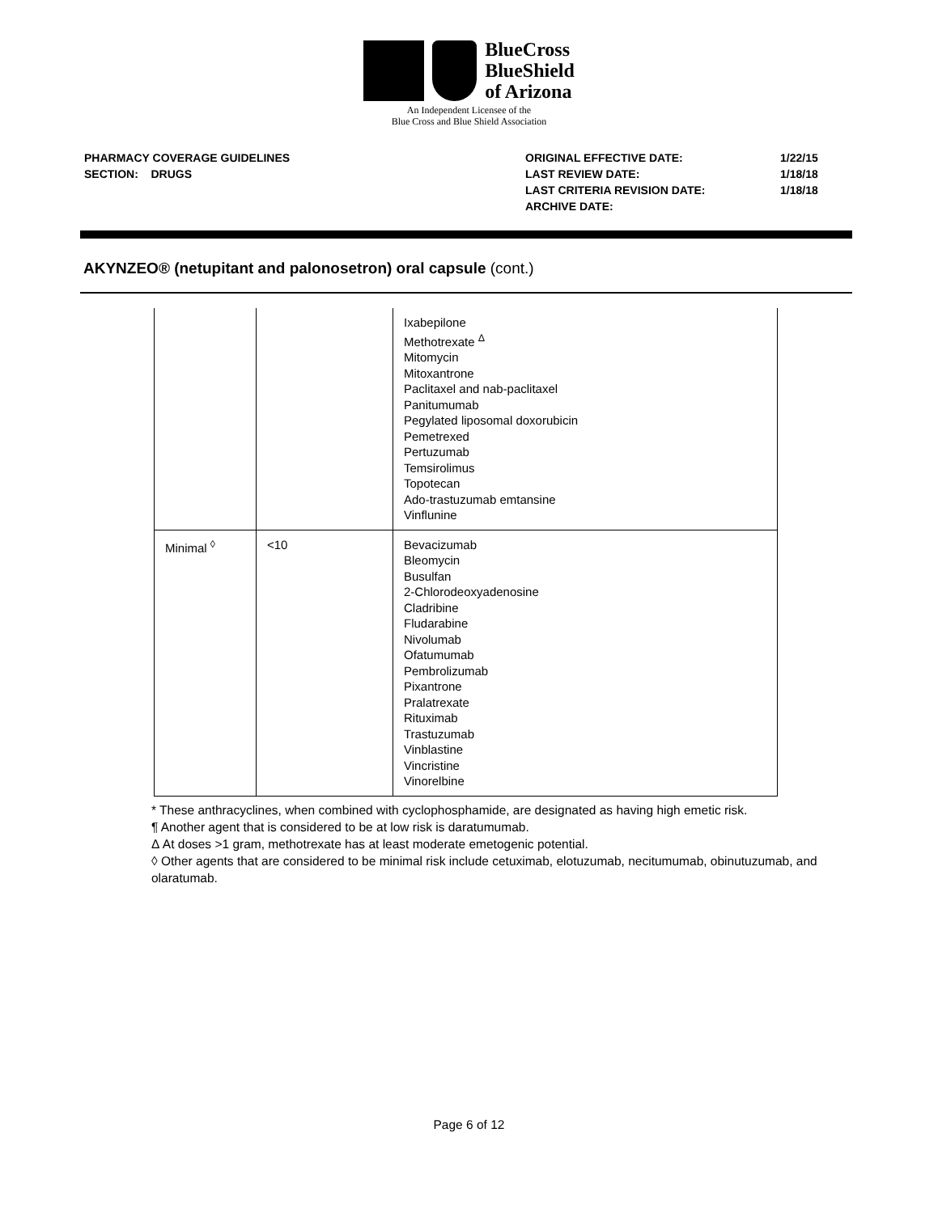BlueCross
BlueShield
of Arizona
An Independent Licensee of the
Blue Cross and Blue Shield Association
PHARMACY COVERAGE GUIDELINES
SECTION: DRUGS
ORIGINAL EFFECTIVE DATE:
LAST REVIEW DATE:
LAST CRITERIA REVISION DATE:
ARCHIVE DATE:
1/22/15
1/18/18
1/18/18
AKYNZEO® (netupitant and palonosetron) oral capsule (cont.)
| | | Ixabepilone Methotrexate <sup>Δ</sup> Mitomycin Mitoxantrone Paclitaxel and nab-paclitaxel Panitumumab Pegylated liposomal doxorubicin Pemetrexed Pertuzumab Temsirolimus Topotecan Ado-trastuzumab emtansine Vinflunine |
| Minimal <sup>◊</sup> | <10 | Bevacizumab Bleomycin Busulfan 2-Chlorodeoxyadenosine Cladribine Fludarabine Nivolumab Ofatumumab Pembrolizumab Pixantrone Pralatrexate Rituximab Trastuzumab Vinblastine Vincristine Vinorelbine |
* These anthracyclines, when combined with cyclophosphamide, are designated as having high emetic risk.
¶ Another agent that is considered to be at low risk is daratumumab.
Δ At doses >1 gram, methotrexate has at least moderate emetogenic potential.
◊ Other agents that are considered to be minimal risk include cetuximab, elotuzumab, necitumumab, obinutuzumab, and olaratumab.
Page 6 of 12